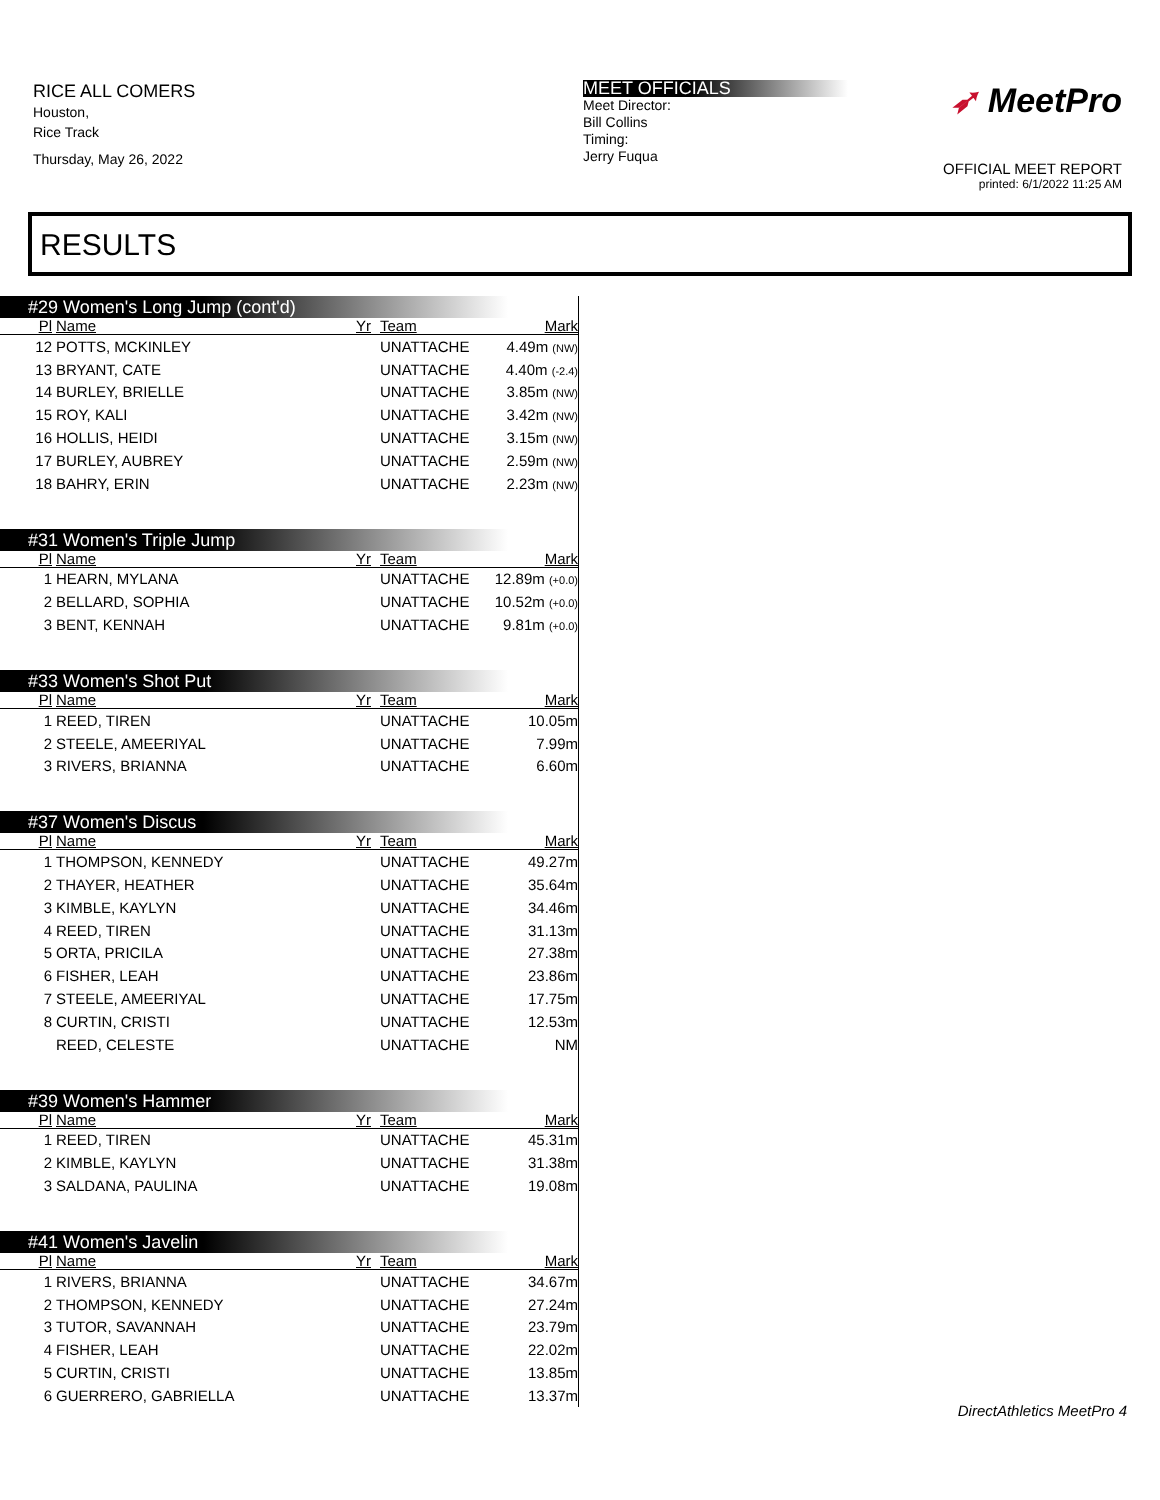RICE ALL COMERS
Houston,
Rice Track
Thursday, May 26, 2022
MEET OFFICIALS
Meet Director:
Bill Collins
Timing:
Jerry Fuqua
➶ MeetPro
OFFICIAL MEET REPORT
printed: 6/1/2022 11:25 AM
RESULTS
#29 Women's Long Jump (cont'd)
| Pl | Name | Yr | Team | Mark | |
| --- | --- | --- | --- | --- | --- |
| 12 | POTTS, MCKINLEY | | UNATTACHE | 4.49m (NW) | |
| 13 | BRYANT, CATE | | UNATTACHE | 4.40m (-2.4) | |
| 14 | BURLEY, BRIELLE | | UNATTACHE | 3.85m (NW) | |
| 15 | ROY, KALI | | UNATTACHE | 3.42m (NW) | |
| 16 | HOLLIS, HEIDI | | UNATTACHE | 3.15m (NW) | |
| 17 | BURLEY, AUBREY | | UNATTACHE | 2.59m (NW) | |
| 18 | BAHRY, ERIN | | UNATTACHE | 2.23m (NW) | |
#31 Women's Triple Jump
| Pl | Name | Yr | Team | Mark | |
| --- | --- | --- | --- | --- | --- |
| 1 | HEARN, MYLANA | | UNATTACHE | 12.89m (+0.0) | |
| 2 | BELLARD, SOPHIA | | UNATTACHE | 10.52m (+0.0) | |
| 3 | BENT, KENNAH | | UNATTACHE | 9.81m (+0.0) | |
#33 Women's Shot Put
| Pl | Name | Yr | Team | Mark | |
| --- | --- | --- | --- | --- | --- |
| 1 | REED, TIREN | | UNATTACHE | 10.05m | |
| 2 | STEELE, AMEERIYAL | | UNATTACHE | 7.99m | |
| 3 | RIVERS, BRIANNA | | UNATTACHE | 6.60m | |
#37 Women's Discus
| Pl | Name | Yr | Team | Mark | |
| --- | --- | --- | --- | --- | --- |
| 1 | THOMPSON, KENNEDY | | UNATTACHE | 49.27m | |
| 2 | THAYER, HEATHER | | UNATTACHE | 35.64m | |
| 3 | KIMBLE, KAYLYN | | UNATTACHE | 34.46m | |
| 4 | REED, TIREN | | UNATTACHE | 31.13m | |
| 5 | ORTA, PRICILA | | UNATTACHE | 27.38m | |
| 6 | FISHER, LEAH | | UNATTACHE | 23.86m | |
| 7 | STEELE, AMEERIYAL | | UNATTACHE | 17.75m | |
| 8 | CURTIN, CRISTI | | UNATTACHE | 12.53m | |
| | REED, CELESTE | | UNATTACHE | NM | |
#39 Women's Hammer
| Pl | Name | Yr | Team | Mark | |
| --- | --- | --- | --- | --- | --- |
| 1 | REED, TIREN | | UNATTACHE | 45.31m | |
| 2 | KIMBLE, KAYLYN | | UNATTACHE | 31.38m | |
| 3 | SALDANA, PAULINA | | UNATTACHE | 19.08m | |
#41 Women's Javelin
| Pl | Name | Yr | Team | Mark | |
| --- | --- | --- | --- | --- | --- |
| 1 | RIVERS, BRIANNA | | UNATTACHE | 34.67m | |
| 2 | THOMPSON, KENNEDY | | UNATTACHE | 27.24m | |
| 3 | TUTOR, SAVANNAH | | UNATTACHE | 23.79m | |
| 4 | FISHER, LEAH | | UNATTACHE | 22.02m | |
| 5 | CURTIN, CRISTI | | UNATTACHE | 13.85m | |
| 6 | GUERRERO, GABRIELLA | | UNATTACHE | 13.37m | |
DirectAthletics MeetPro 4